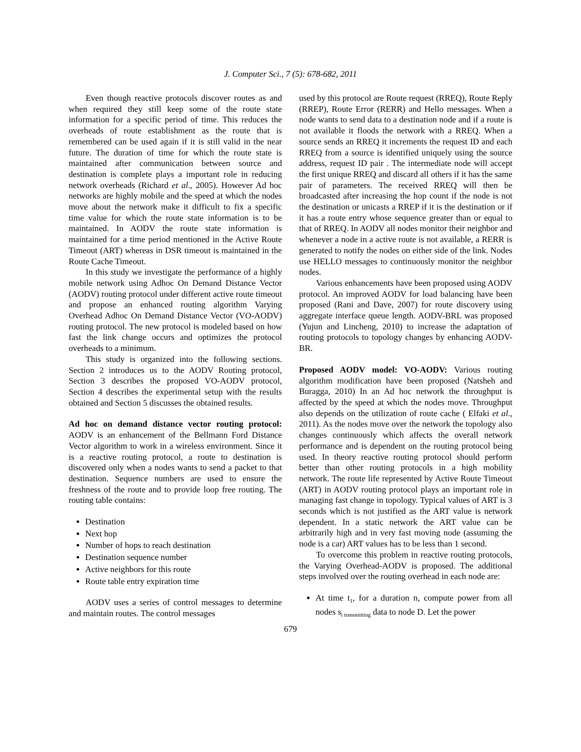J. Computer Sci., 7 (5): 678-682, 2011
Even though reactive protocols discover routes as and when required they still keep some of the route state information for a specific period of time. This reduces the overheads of route establishment as the route that is remembered can be used again if it is still valid in the near future. The duration of time for which the route state is maintained after communication between source and destination is complete plays a important role in reducing network overheads (Richard et al., 2005). However Ad hoc networks are highly mobile and the speed at which the nodes move about the network make it difficult to fix a specific time value for which the route state information is to be maintained. In AODV the route state information is maintained for a time period mentioned in the Active Route Timeout (ART) whereas in DSR timeout is maintained in the Route Cache Timeout.
In this study we investigate the performance of a highly mobile network using Adhoc On Demand Distance Vector (AODV) routing protocol under different active route timeout and propose an enhanced routing algorithm Varying Overhead Adhoc On Demand Distance Vector (VO-AODV) routing protocol. The new protocol is modeled based on how fast the link change occurs and optimizes the protocol overheads to a minimum.
This study is organized into the following sections. Section 2 introduces us to the AODV Routing protocol, Section 3 describes the proposed VO-AODV protocol, Section 4 describes the experimental setup with the results obtained and Section 5 discusses the obtained results.
Ad hoc on demand distance vector routing protocol: AODV is an enhancement of the Bellmann Ford Distance Vector algorithm to work in a wireless environment. Since it is a reactive routing protocol, a route to destination is discovered only when a nodes wants to send a packet to that destination. Sequence numbers are used to ensure the freshness of the route and to provide loop free routing. The routing table contains:
Destination
Next hop
Number of hops to reach destination
Destination sequence number
Active neighbors for this route
Route table entry expiration time
AODV uses a series of control messages to determine and maintain routes. The control messages
used by this protocol are Route request (RREQ), Route Reply (RREP), Route Error (RERR) and Hello messages. When a node wants to send data to a destination node and if a route is not available it floods the network with a RREQ. When a source sends an RREQ it increments the request ID and each RREQ from a source is identified uniquely using the source address, request ID pair . The intermediate node will accept the first unique RREQ and discard all others if it has the same pair of parameters. The received RREQ will then be broadcasted after increasing the hop count if the node is not the destination or unicasts a RREP if it is the destination or if it has a route entry whose sequence greater than or equal to that of RREQ. In AODV all nodes monitor their neighbor and whenever a node in a active route is not available, a RERR is generated to notify the nodes on either side of the link. Nodes use HELLO messages to continuously monitor the neighbor nodes.
Various enhancements have been proposed using AODV protocol. An improved AODV for load balancing have been proposed (Rani and Dave, 2007) for route discovery using aggregate interface queue length. AODV-BRL was proposed (Yujun and Lincheng, 2010) to increase the adaptation of routing protocols to topology changes by enhancing AODV-BR.
Proposed AODV model: VO-AODV: Various routing algorithm modification have been proposed (Natsheh and Buragga, 2010) In an Ad hoc network the throughput is affected by the speed at which the nodes move. Throughput also depends on the utilization of route cache ( Elfaki et al., 2011). As the nodes move over the network the topology also changes continuously which affects the overall network performance and is dependent on the routing protocol being used. In theory reactive routing protocol should perform better than other routing protocols in a high mobility network. The route life represented by Active Route Timeout (ART) in AODV routing protocol plays an important role in managing fast change in topology. Typical values of ART is 3 seconds which is not justified as the ART value is network dependent. In a static network the ART value can be arbitrarily high and in very fast moving node (assuming the node is a car) ART values has to be less than 1 second.
To overcome this problem in reactive routing protocols, the Varying Overhead-AODV is proposed. The additional steps involved over the routing overhead in each node are:
At time t<sub>1</sub>, for a duration n, compute power from all nodes s<sub>i transmitting</sub> data to node D. Let the power
679